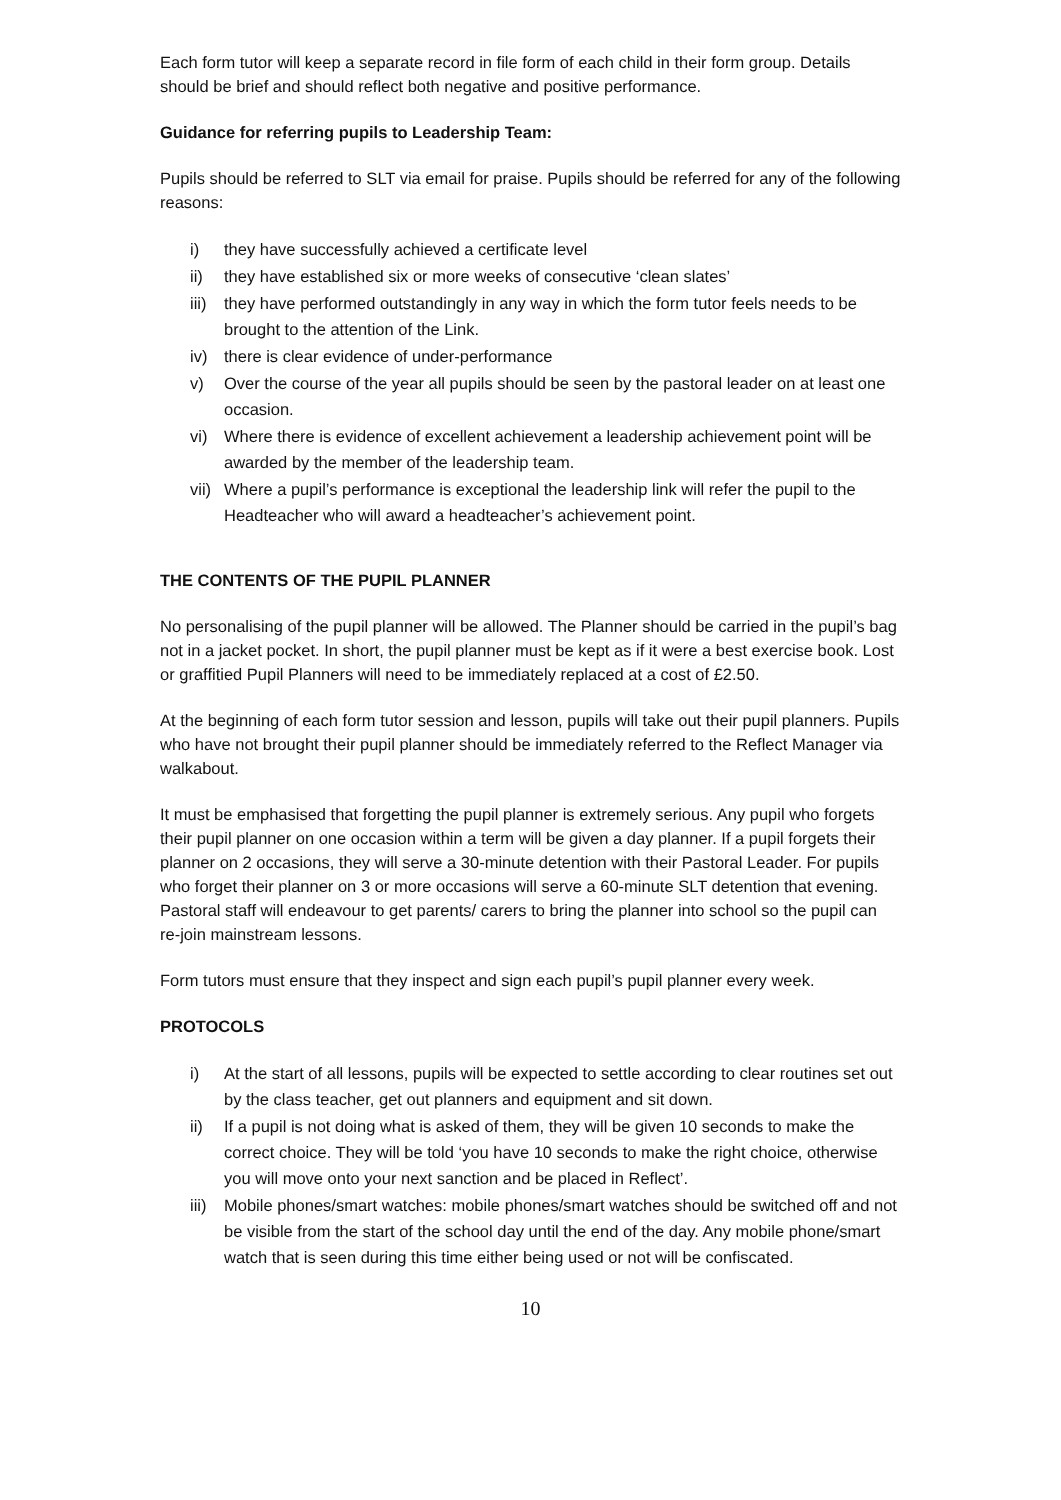Each form tutor will keep a separate record in file form of each child in their form group. Details should be brief and should reflect both negative and positive performance.
Guidance for referring pupils to Leadership Team:
Pupils should be referred to SLT via email for praise. Pupils should be referred for any of the following reasons:
i) they have successfully achieved a certificate level
ii) they have established six or more weeks of consecutive ‘clean slates’
iii) they have performed outstandingly in any way in which the form tutor feels needs to be brought to the attention of the Link.
iv) there is clear evidence of under-performance
v) Over the course of the year all pupils should be seen by the pastoral leader on at least one occasion.
vi) Where there is evidence of excellent achievement a leadership achievement point will be awarded by the member of the leadership team.
vii) Where a pupil’s performance is exceptional the leadership link will refer the pupil to the Headteacher who will award a headteacher’s achievement point.
THE CONTENTS OF THE PUPIL PLANNER
No personalising of the pupil planner will be allowed. The Planner should be carried in the pupil’s bag not in a jacket pocket. In short, the pupil planner must be kept as if it were a best exercise book. Lost or graffitied Pupil Planners will need to be immediately replaced at a cost of £2.50.
At the beginning of each form tutor session and lesson, pupils will take out their pupil planners. Pupils who have not brought their pupil planner should be immediately referred to the Reflect Manager via walkabout.
It must be emphasised that forgetting the pupil planner is extremely serious. Any pupil who forgets their pupil planner on one occasion within a term will be given a day planner. If a pupil forgets their planner on 2 occasions, they will serve a 30-minute detention with their Pastoral Leader. For pupils who forget their planner on 3 or more occasions will serve a 60-minute SLT detention that evening. Pastoral staff will endeavour to get parents/ carers to bring the planner into school so the pupil can re-join mainstream lessons.
Form tutors must ensure that they inspect and sign each pupil’s pupil planner every week.
PROTOCOLS
i) At the start of all lessons, pupils will be expected to settle according to clear routines set out by the class teacher, get out planners and equipment and sit down.
ii) If a pupil is not doing what is asked of them, they will be given 10 seconds to make the correct choice. They will be told ‘you have 10 seconds to make the right choice, otherwise you will move onto your next sanction and be placed in Reflect’.
iii) Mobile phones/smart watches: mobile phones/smart watches should be switched off and not be visible from the start of the school day until the end of the day. Any mobile phone/smart watch that is seen during this time either being used or not will be confiscated.
10